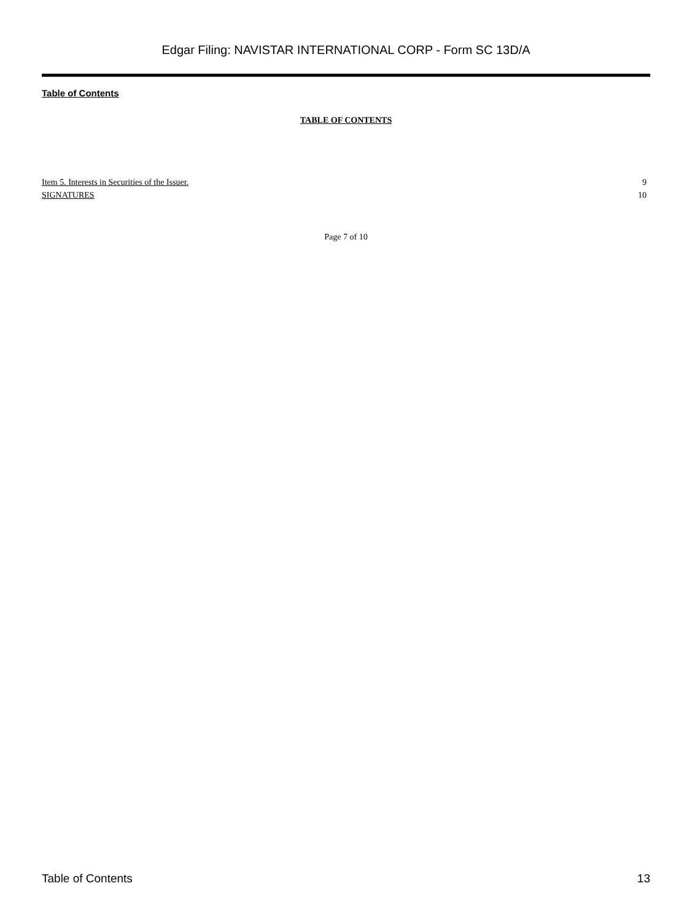Edgar Filing: NAVISTAR INTERNATIONAL CORP - Form SC 13D/A
Table of Contents
TABLE OF CONTENTS
| Item 5. Interests in Securities of the Issuer. | 9 |
| SIGNATURES | 10 |
Page 7 of 10
Table of Contents 13